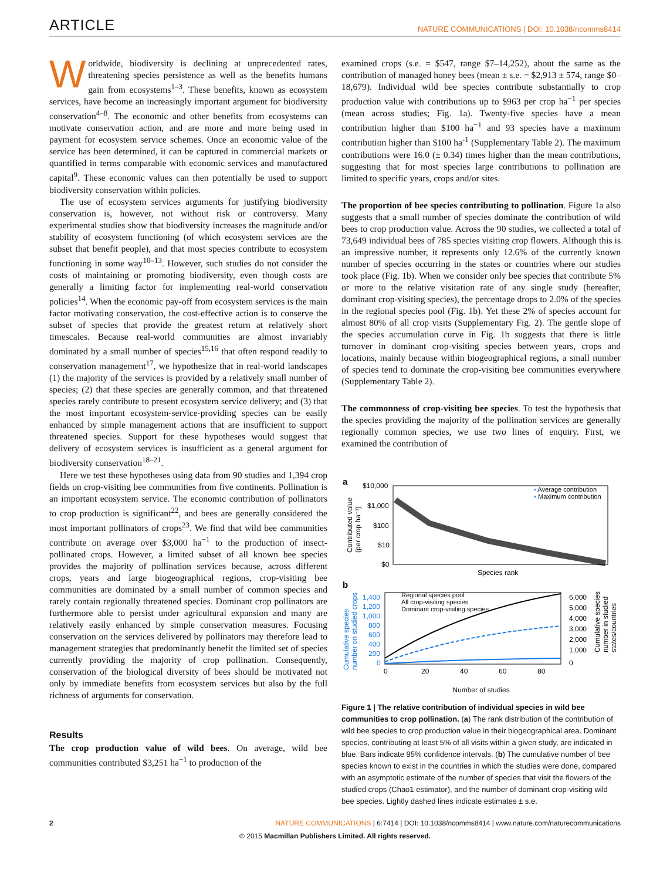ARTICLE NATURE COMMUNICATIONS | DOI: 10.1038/ncomms8414
Worldwide, biodiversity is declining at unprecedented rates, threatening species persistence as well as the benefits humans gain from ecosystems<sup>1–3</sup>. These benefits, known as ecosystem services, have become an increasingly important argument for biodiversity conservation<sup>4–8</sup>. The economic and other benefits from ecosystems can motivate conservation action, and are more and more being used in payment for ecosystem service schemes. Once an economic value of the service has been determined, it can be captured in commercial markets or quantified in terms comparable with economic services and manufactured capital<sup>9</sup>. These economic values can then potentially be used to support biodiversity conservation within policies.
The use of ecosystem services arguments for justifying biodiversity conservation is, however, not without risk or controversy. Many experimental studies show that biodiversity increases the magnitude and/or stability of ecosystem functioning (of which ecosystem services are the subset that benefit people), and that most species contribute to ecosystem functioning in some way<sup>10–13</sup>. However, such studies do not consider the costs of maintaining or promoting biodiversity, even though costs are generally a limiting factor for implementing real-world conservation policies<sup>14</sup>. When the economic pay-off from ecosystem services is the main factor motivating conservation, the cost-effective action is to conserve the subset of species that provide the greatest return at relatively short timescales. Because real-world communities are almost invariably dominated by a small number of species<sup>15,16</sup> that often respond readily to conservation management<sup>17</sup>, we hypothesize that in real-world landscapes (1) the majority of the services is provided by a relatively small number of species; (2) that these species are generally common, and that threatened species rarely contribute to present ecosystem service delivery; and (3) that the most important ecosystem-service-providing species can be easily enhanced by simple management actions that are insufficient to support threatened species. Support for these hypotheses would suggest that delivery of ecosystem services is insufficient as a general argument for biodiversity conservation<sup>18–21</sup>.
Here we test these hypotheses using data from 90 studies and 1,394 crop fields on crop-visiting bee communities from five continents. Pollination is an important ecosystem service. The economic contribution of pollinators to crop production is significant<sup>22</sup>, and bees are generally considered the most important pollinators of crops<sup>23</sup>. We find that wild bee communities contribute on average over $3,000 ha<sup>−1</sup> to the production of insect-pollinated crops. However, a limited subset of all known bee species provides the majority of pollination services because, across different crops, years and large biogeographical regions, crop-visiting bee communities are dominated by a small number of common species and rarely contain regionally threatened species. Dominant crop pollinators are furthermore able to persist under agricultural expansion and many are relatively easily enhanced by simple conservation measures. Focusing conservation on the services delivered by pollinators may therefore lead to management strategies that predominantly benefit the limited set of species currently providing the majority of crop pollination. Consequently, conservation of the biological diversity of bees should be motivated not only by immediate benefits from ecosystem services but also by the full richness of arguments for conservation.
Results
The crop production value of wild bees. On average, wild bee communities contributed $3,251 ha<sup>−1</sup> to production of the
examined crops (s.e. = $547, range $7–14,252), about the same as the contribution of managed honey bees (mean ± s.e. = $2,913 ± 574, range $0–18,679). Individual wild bee species contribute substantially to crop production value with contributions up to $963 per crop ha<sup>−1</sup> per species (mean across studies; Fig. 1a). Twenty-five species have a mean contribution higher than $100 ha<sup>−1</sup> and 93 species have a maximum contribution higher than $100 ha<sup>-1</sup> (Supplementary Table 2). The maximum contributions were 16.0 (± 0.34) times higher than the mean contributions, suggesting that for most species large contributions to pollination are limited to specific years, crops and/or sites.
The proportion of bee species contributing to pollination. Figure 1a also suggests that a small number of species dominate the contribution of wild bees to crop production value. Across the 90 studies, we collected a total of 73,649 individual bees of 785 species visiting crop flowers. Although this is an impressive number, it represents only 12.6% of the currently known number of species occurring in the states or countries where our studies took place (Fig. 1b). When we consider only bee species that contribute 5% or more to the relative visitation rate of any single study (hereafter, dominant crop-visiting species), the percentage drops to 2.0% of the species in the regional species pool (Fig. 1b). Yet these 2% of species account for almost 80% of all crop visits (Supplementary Fig. 2). The gentle slope of the species accumulation curve in Fig. 1b suggests that there is little turnover in dominant crop-visiting species between years, crops and locations, mainly because within biogeographical regions, a small number of species tend to dominate the crop-visiting bee communities everywhere (Supplementary Table 2).
The commonness of crop-visiting bee species. To test the hypothesis that the species providing the majority of the pollination services are generally regionally common species, we use two lines of enquiry. First, we examined the contribution of
a
$10,000
$1,000
$100
$10
$0
▪ Average contribution
▪ Maximum contribution
Species rank
Contributed value
(per crop ha⁻¹)
b
Regional species pool
All crop-visiting species
Dominant crop-visiting species
1,400
1,200
1,000
800
600
400
200
0
6,000
5,000
4,000
3,000
2,000
1,000
0
0
20
40
60
80
Cumulative species
number on studied crops
Cumulative species
number in studied
states/countries
Number of studies
Figure 1 | The relative contribution of individual species in wild bee communities to crop pollination. (a) The rank distribution of the contribution of wild bee species to crop production value in their biogeographical area. Dominant species, contributing at least 5% of all visits within a given study, are indicated in blue. Bars indicate 95% confidence intervals. (b) The cumulative number of bee species known to exist in the countries in which the studies were done, compared with an asymptotic estimate of the number of species that visit the flowers of the studied crops (Chao1 estimator), and the number of dominant crop-visiting wild bee species. Lightly dashed lines indicate estimates ± s.e.
2 NATURE COMMUNICATIONS | 6:7414 | DOI: 10.1038/ncomms8414 | www.nature.com/naturecommunications
© 2015 Macmillan Publishers Limited. All rights reserved.